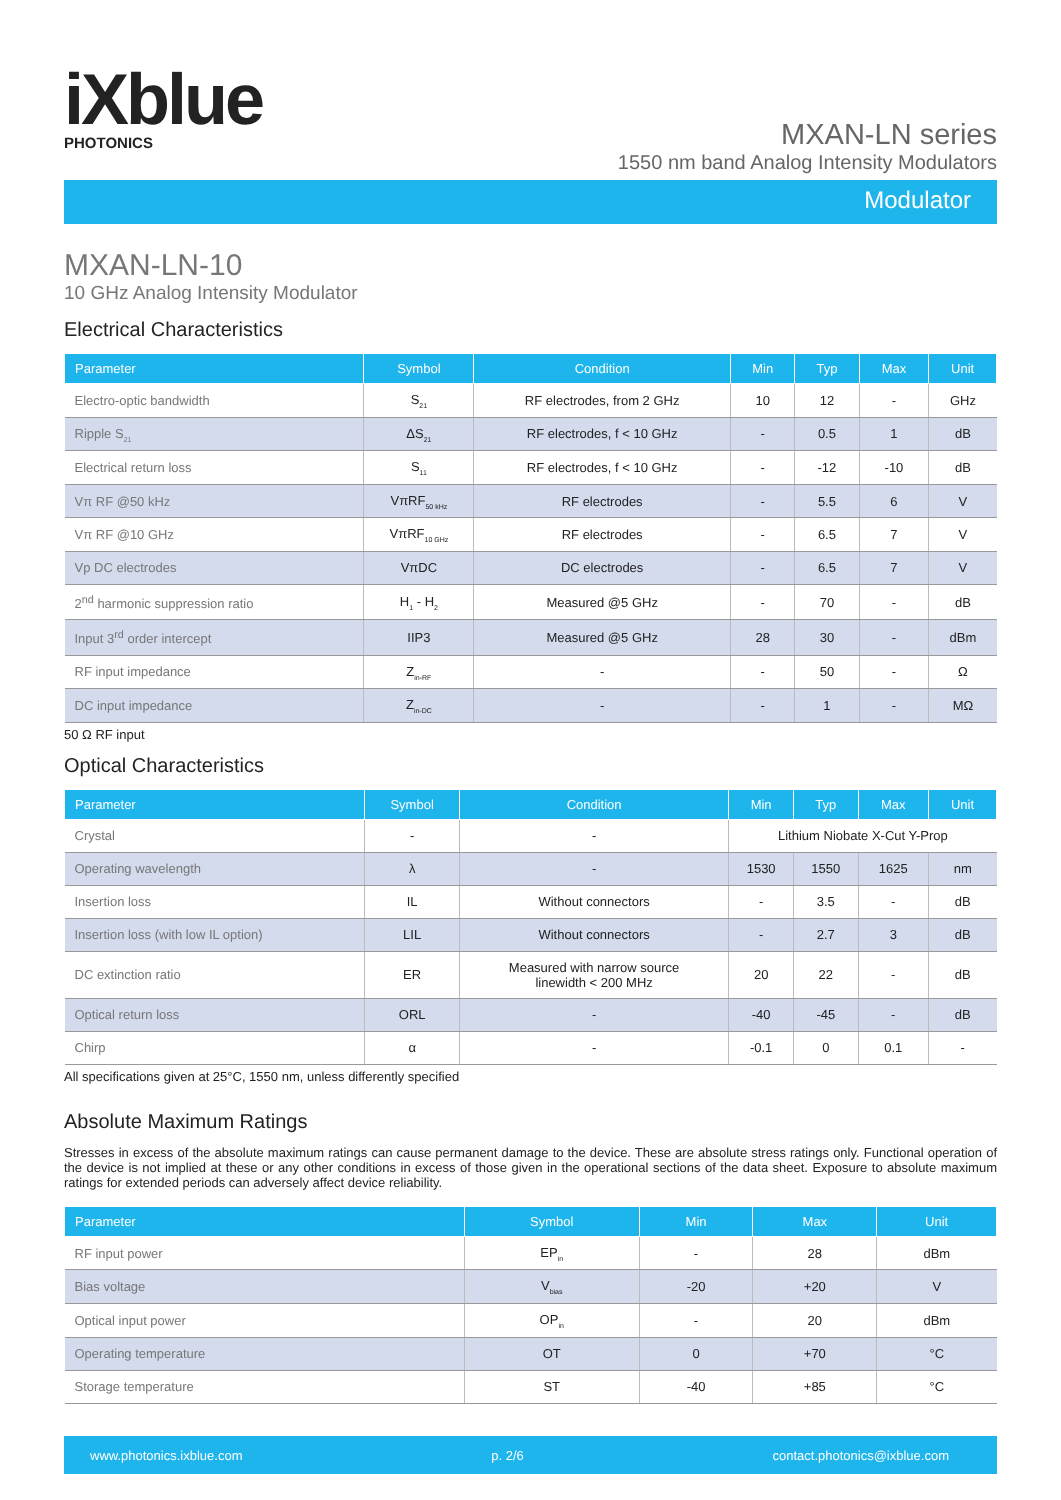iXblue
PHOTONICS
MXAN-LN series
1550 nm band Analog Intensity Modulators
Modulator
MXAN-LN-10
10 GHz Analog Intensity Modulator
Electrical Characteristics
| Parameter | Symbol | Condition | Min | Typ | Max | Unit |
| --- | --- | --- | --- | --- | --- | --- |
| Electro-optic bandwidth | S<sub>21</sub> | RF electrodes, from 2 GHz | 10 | 12 | - | GHz |
| Ripple S<sub>21</sub> | ΔS<sub>21</sub> | RF electrodes, f < 10 GHz | - | 0.5 | 1 | dB |
| Electrical return loss | S<sub>11</sub> | RF electrodes, f < 10 GHz | - | -12 | -10 | dB |
| Vπ RF @50 kHz | VπRF<sub>50 kHz</sub> | RF electrodes | - | 5.5 | 6 | V |
| Vπ RF @10 GHz | VπRF<sub>10 GHz</sub> | RF electrodes | - | 6.5 | 7 | V |
| Vp DC electrodes | VπDC | DC electrodes | - | 6.5 | 7 | V |
| 2<sup>nd</sup> harmonic suppression ratio | H<sub>1</sub> - H<sub>2</sub> | Measured @5 GHz | - | 70 | - | dB |
| Input 3<sup>rd</sup> order intercept | IIP3 | Measured @5 GHz | 28 | 30 | - | dBm |
| RF input impedance | Z<sub>in-RF</sub> | - | - | 50 | - | Ω |
| DC input impedance | Z<sub>in-DC</sub> | - | - | 1 | - | MΩ |
50 Ω RF input
Optical Characteristics
| Parameter | Symbol | Condition | Min | Typ | Max | Unit |
| --- | --- | --- | --- | --- | --- | --- |
| Crystal | - | - | Lithium Niobate X-Cut Y-Prop | | | |
| Operating wavelength | λ | - | 1530 | 1550 | 1625 | nm |
| Insertion loss | IL | Without connectors | - | 3.5 | - | dB |
| Insertion loss (with low IL option) | LIL | Without connectors | - | 2.7 | 3 | dB |
| DC extinction ratio | ER | Measured with narrow source linewidth < 200 MHz | 20 | 22 | - | dB |
| Optical return loss | ORL | - | -40 | -45 | - | dB |
| Chirp | α | - | -0.1 | 0 | 0.1 | - |
All specifications given at 25°C, 1550 nm, unless differently specified
Absolute Maximum Ratings
Stresses in excess of the absolute maximum ratings can cause permanent damage to the device. These are absolute stress ratings only. Functional operation of the device is not implied at these or any other conditions in excess of those given in the operational sections of the data sheet. Exposure to absolute maximum ratings for extended periods can adversely affect device reliability.
| Parameter | Symbol | Min | Max | Unit |
| --- | --- | --- | --- | --- |
| RF input power | EP<sub>in</sub> | - | 28 | dBm |
| Bias voltage | V<sub>bias</sub> | -20 | +20 | V |
| Optical input power | OP<sub>in</sub> | - | 20 | dBm |
| Operating temperature | OT | 0 | +70 | °C |
| Storage temperature | ST | -40 | +85 | °C |
www.photonics.ixblue.com p. 2/6 contact.photonics@ixblue.com